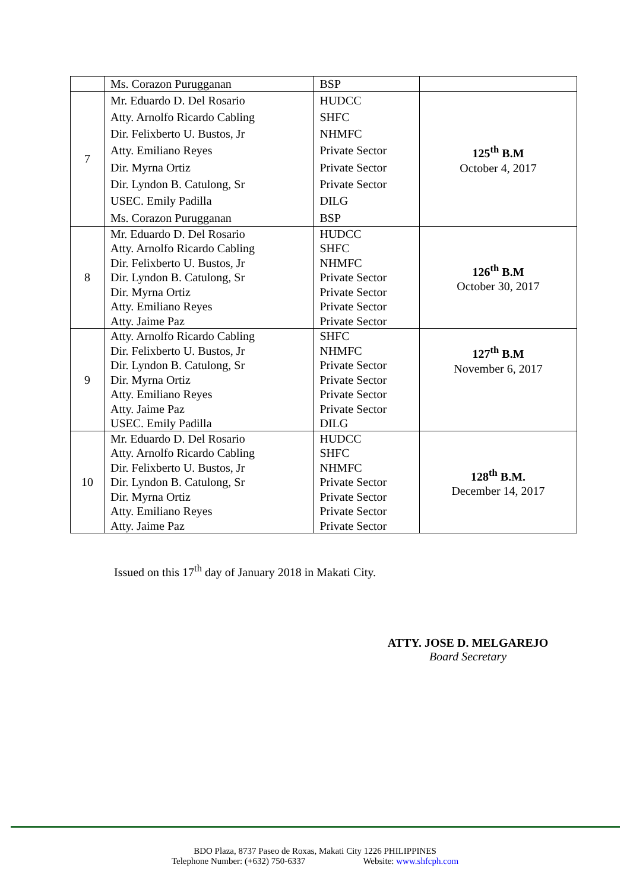| | Ms. Corazon Purugganan | BSP | |
| 7 | Mr. Eduardo D. Del Rosario Atty. Arnolfo Ricardo Cabling Dir. Felixberto U. Bustos, Jr Atty. Emiliano Reyes Dir. Myrna Ortiz Dir. Lyndon B. Catulong, Sr USEC. Emily Padilla Ms. Corazon Purugganan | HUDCC SHFC NHMFC Private Sector Private Sector Private Sector DILG BSP | 125<sup>th</sup> B.M October 4, 2017 |
| 8 | Mr. Eduardo D. Del Rosario Atty. Arnolfo Ricardo Cabling Dir. Felixberto U. Bustos, Jr Dir. Lyndon B. Catulong, Sr Dir. Myrna Ortiz Atty. Emiliano Reyes Atty. Jaime Paz | HUDCC SHFC NHMFC Private Sector Private Sector Private Sector Private Sector | 126<sup>th</sup> B.M October 30, 2017 |
| 9 | Atty. Arnolfo Ricardo Cabling Dir. Felixberto U. Bustos, Jr Dir. Lyndon B. Catulong, Sr Dir. Myrna Ortiz Atty. Emiliano Reyes Atty. Jaime Paz USEC. Emily Padilla | SHFC NHMFC Private Sector Private Sector Private Sector Private Sector DILG | 127<sup>th</sup> B.M November 6, 2017 |
| 10 | Mr. Eduardo D. Del Rosario Atty. Arnolfo Ricardo Cabling Dir. Felixberto U. Bustos, Jr Dir. Lyndon B. Catulong, Sr Dir. Myrna Ortiz Atty. Emiliano Reyes Atty. Jaime Paz | HUDCC SHFC NHMFC Private Sector Private Sector Private Sector Private Sector | 128<sup>th</sup> B.M. December 14, 2017 |
Issued on this 17<sup>th</sup> day of January 2018 in Makati City.
ATTY. JOSE D. MELGAREJO
Board Secretary
BDO Plaza, 8737 Paseo de Roxas, Makati City 1226 PHILIPPINES
Telephone Number: (+632) 750-6337 Website: www.shfcph.com